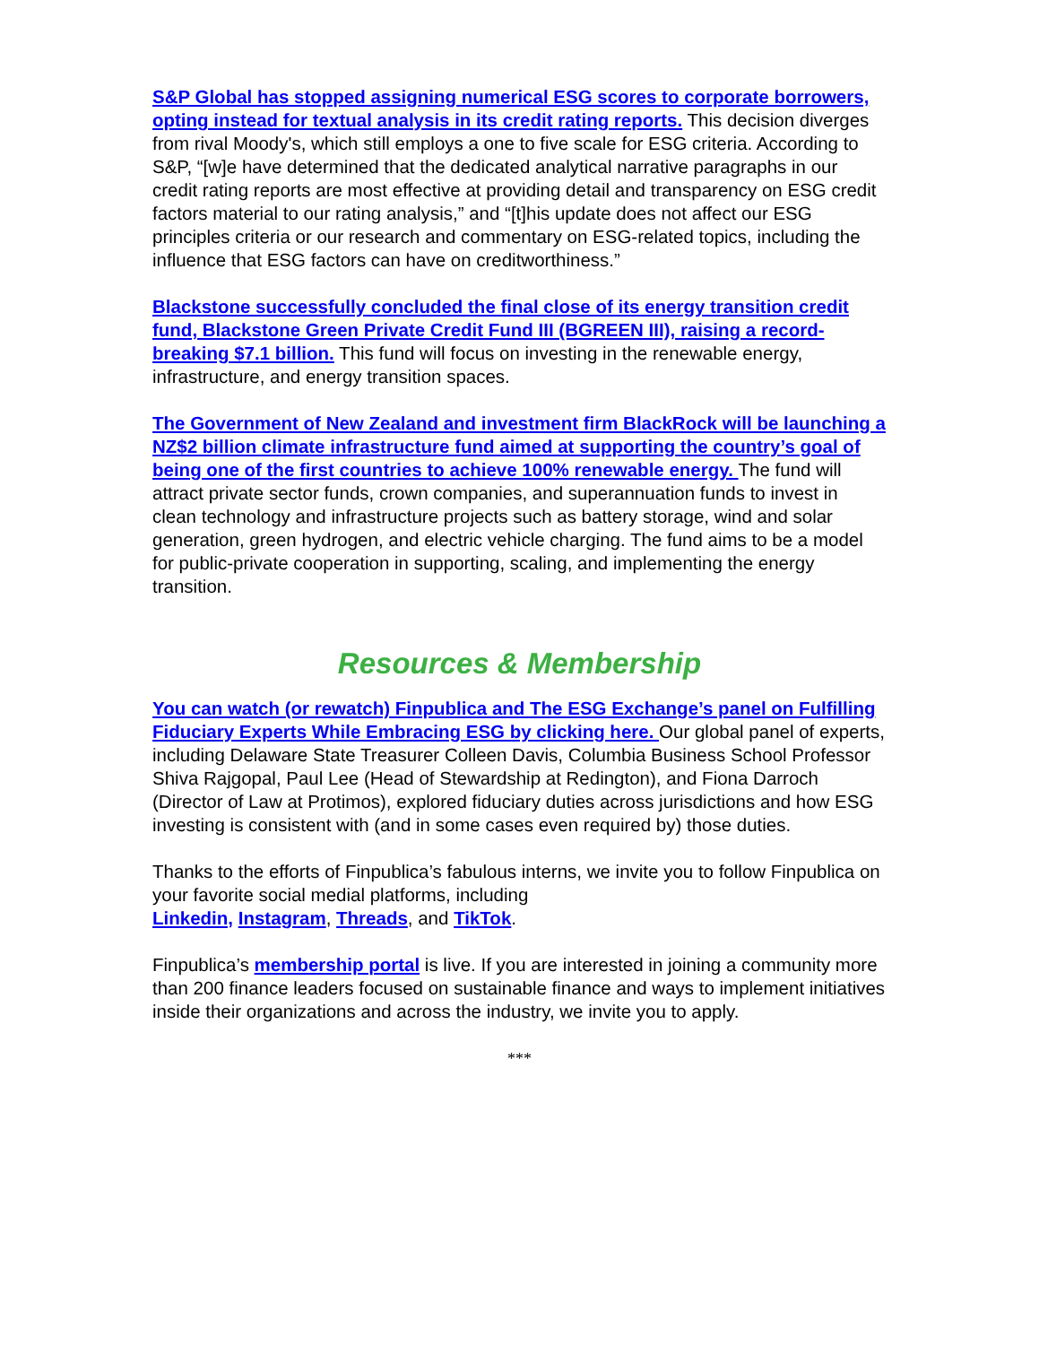S&P Global has stopped assigning numerical ESG scores to corporate borrowers, opting instead for textual analysis in its credit rating reports. This decision diverges from rival Moody's, which still employs a one to five scale for ESG criteria. According to S&P, “[w]e have determined that the dedicated analytical narrative paragraphs in our credit rating reports are most effective at providing detail and transparency on ESG credit factors material to our rating analysis,” and “[t]his update does not affect our ESG principles criteria or our research and commentary on ESG-related topics, including the influence that ESG factors can have on creditworthiness.”
Blackstone successfully concluded the final close of its energy transition credit fund, Blackstone Green Private Credit Fund III (BGREEN III), raising a record-breaking $7.1 billion. This fund will focus on investing in the renewable energy, infrastructure, and energy transition spaces.
The Government of New Zealand and investment firm BlackRock will be launching a NZ$2 billion climate infrastructure fund aimed at supporting the country’s goal of being one of the first countries to achieve 100% renewable energy. The fund will attract private sector funds, crown companies, and superannuation funds to invest in clean technology and infrastructure projects such as battery storage, wind and solar generation, green hydrogen, and electric vehicle charging. The fund aims to be a model for public-private cooperation in supporting, scaling, and implementing the energy transition.
Resources & Membership
You can watch (or rewatch) Finpublica and The ESG Exchange’s panel on Fulfilling Fiduciary Experts While Embracing ESG by clicking here. Our global panel of experts, including Delaware State Treasurer Colleen Davis, Columbia Business School Professor Shiva Rajgopal, Paul Lee (Head of Stewardship at Redington), and Fiona Darroch (Director of Law at Protimos), explored fiduciary duties across jurisdictions and how ESG investing is consistent with (and in some cases even required by) those duties.
Thanks to the efforts of Finpublica’s fabulous interns, we invite you to follow Finpublica on your favorite social medial platforms, including
Linkedin, Instagram, Threads, and TikTok.
Finpublica’s membership portal is live. If you are interested in joining a community more than 200 finance leaders focused on sustainable finance and ways to implement initiatives inside their organizations and across the industry, we invite you to apply.
***